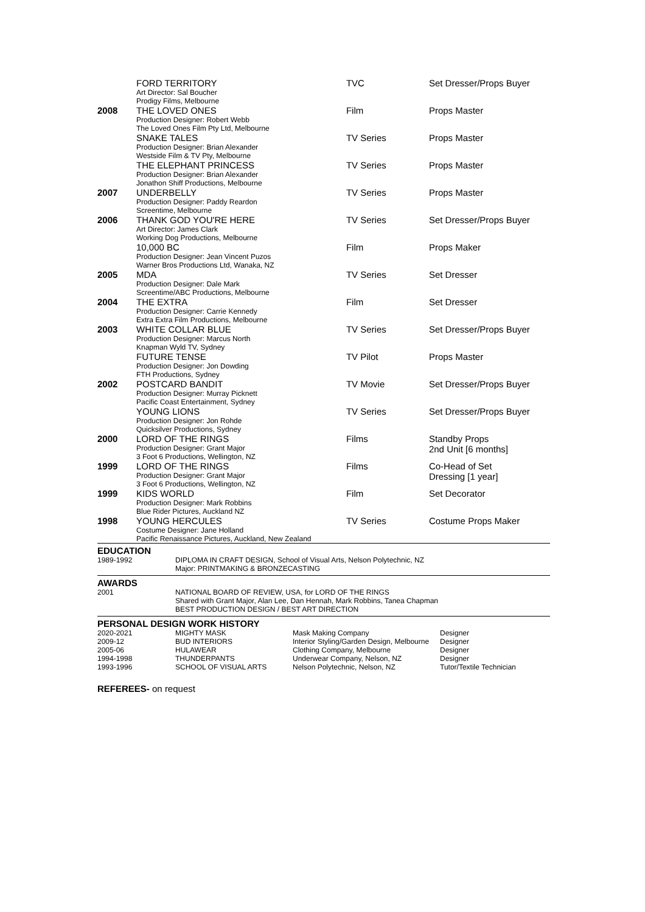| | FORD TERRITORY Art Director: Sal Boucher Prodigy Films, Melbourne | TVC | Set Dresser/Props Buyer |
| 2008 | THE LOVED ONES Production Designer: Robert Webb The Loved Ones Film Pty Ltd, Melbourne | Film | Props Master |
| | SNAKE TALES Production Designer: Brian Alexander Westside Film & TV Pty, Melbourne | TV Series | Props Master |
| | THE ELEPHANT PRINCESS Production Designer: Brian Alexander Jonathon Shiff Productions, Melbourne | TV Series | Props Master |
| 2007 | UNDERBELLY Production Designer: Paddy Reardon Screentime, Melbourne | TV Series | Props Master |
| 2006 | THANK GOD YOU'RE HERE Art Director: James Clark Working Dog Productions, Melbourne | TV Series | Set Dresser/Props Buyer |
| | 10,000 BC Production Designer: Jean Vincent Puzos Warner Bros Productions Ltd, Wanaka, NZ | Film | Props Maker |
| 2005 | MDA Production Designer: Dale Mark Screentime/ABC Productions, Melbourne | TV Series | Set Dresser |
| 2004 | THE EXTRA Production Designer: Carrie Kennedy Extra Extra Film Productions, Melbourne | Film | Set Dresser |
| 2003 | WHITE COLLAR BLUE Production Designer: Marcus North Knapman Wyld TV, Sydney | TV Series | Set Dresser/Props Buyer |
| | FUTURE TENSE Production Designer: Jon Dowding FTH Productions, Sydney | TV Pilot | Props Master |
| 2002 | POSTCARD BANDIT Production Designer: Murray Picknett Pacific Coast Entertainment, Sydney | TV Movie | Set Dresser/Props Buyer |
| | YOUNG LIONS Production Designer: Jon Rohde Quicksilver Productions, Sydney | TV Series | Set Dresser/Props Buyer |
| 2000 | LORD OF THE RINGS Production Designer: Grant Major 3 Foot 6 Productions, Wellington, NZ | Films | Standby Props 2nd Unit [6 months] |
| 1999 | LORD OF THE RINGS Production Designer: Grant Major 3 Foot 6 Productions, Wellington, NZ | Films | Co-Head of Set Dressing [1 year] |
| 1999 | KIDS WORLD Production Designer: Mark Robbins Blue Rider Pictures, Auckland NZ | Film | Set Decorator |
| 1998 | YOUNG HERCULES Costume Designer: Jane Holland Pacific Renaissance Pictures, Auckland, New Zealand | TV Series | Costume Props Maker |
EDUCATION
| 1989-1992 | DIPLOMA IN CRAFT DESIGN, School of Visual Arts, Nelson Polytechnic, NZ Major: PRINTMAKING & BRONZECASTING |
AWARDS
| 2001 | NATIONAL BOARD OF REVIEW, USA, for LORD OF THE RINGS Shared with Grant Major, Alan Lee, Dan Hennah, Mark Robbins, Tanea Chapman BEST PRODUCTION DESIGN / BEST ART DIRECTION |
PERSONAL DESIGN WORK HISTORY
| 2020-2021 | MIGHTY MASK | Mask Making Company | Designer |
| 2009-12 | BUD INTERIORS | Interior Styling/Garden Design, Melbourne | Designer |
| 2005-06 | HULAWEAR | Clothing Company, Melbourne | Designer |
| 1994-1998 | THUNDERPANTS | Underwear Company, Nelson, NZ | Designer |
| 1993-1996 | SCHOOL OF VISUAL ARTS | Nelson Polytechnic, Nelson, NZ | Tutor/Textile Technician |
REFEREES- on request